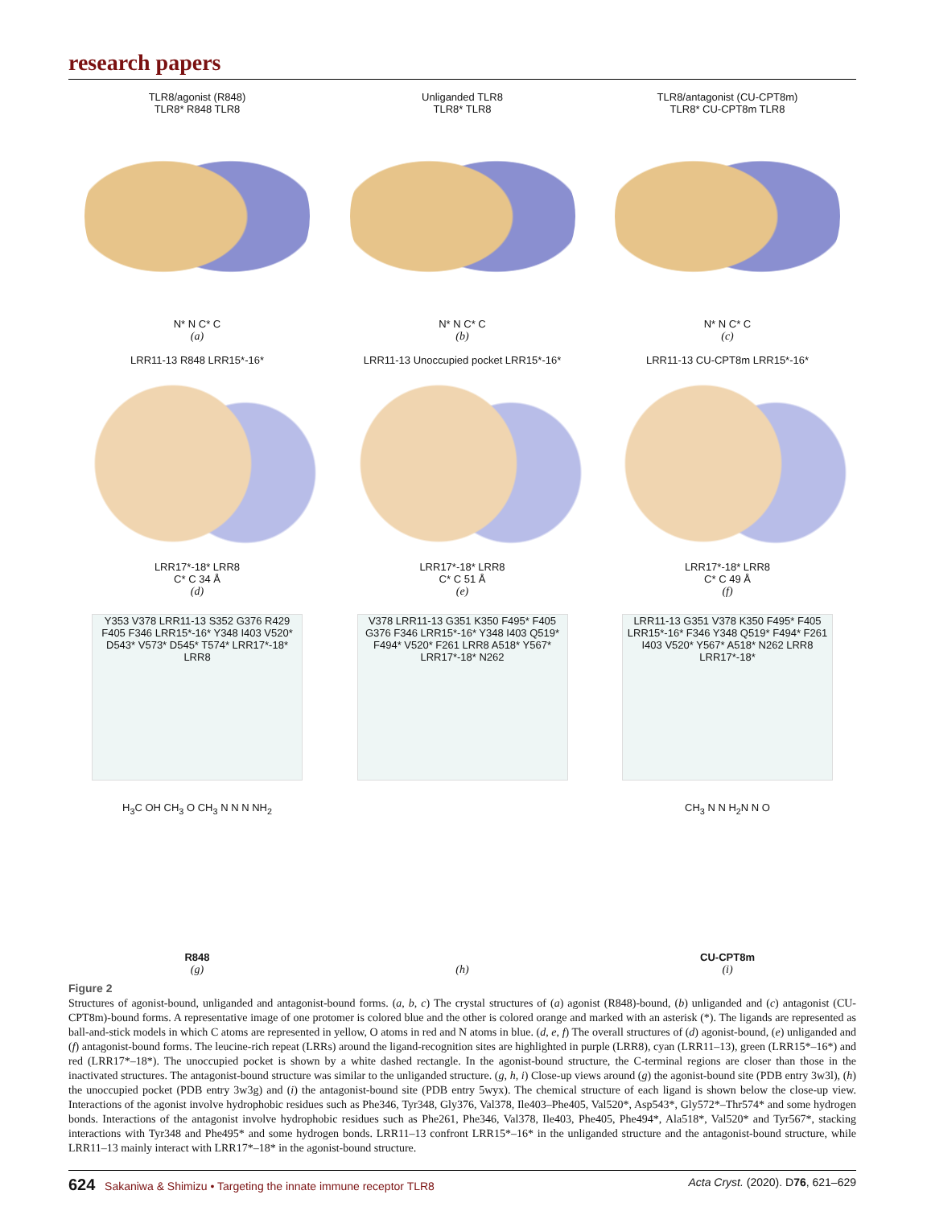research papers
TLR8/agonist (R848)
TLR8* R848 TLR8
N* N C* C
(a)
Unliganded TLR8
TLR8* TLR8
N* N C* C
(b)
TLR8/antagonist (CU-CPT8m)
TLR8* CU-CPT8m TLR8
N* N C* C
(c)
LRR11-13 R848 LRR15*-16*
LRR17*-18* LRR8
C* C 34 Å
(d)
LRR11-13 Unoccupied pocket LRR15*-16*
LRR17*-18* LRR8
C* C 51 Å
(e)
LRR11-13 CU-CPT8m LRR15*-16*
LRR17*-18* LRR8
C* C 49 Å
(f)
Y353 V378 LRR11-13 S352 G376 R429 F405 F346 LRR15*-16* Y348 I403 V520* D543* V573* D545* T574* LRR17*-18* LRR8
V378 LRR11-13 G351 K350 F495* F405 G376 F346 LRR15*-16* Y348 I403 Q519* F494* V520* F261 LRR8 A518* Y567* LRR17*-18* N262
LRR11-13 G351 V378 K350 F495* F405 LRR15*-16* F346 Y348 Q519* F494* F261 I403 V520* Y567* A518* N262 LRR8 LRR17*-18*
H<sub>3</sub>C OH CH<sub>3</sub> O CH<sub>3</sub> N N N NH<sub>2</sub>
R848
(g)
(h)
CH<sub>3</sub> N N H<sub>2</sub>N N O
CU-CPT8m
(i)
Figure 2
Structures of agonist-bound, unliganded and antagonist-bound forms. (a, b, c) The crystal structures of (a) agonist (R848)-bound, (b) unliganded and (c) antagonist (CU-CPT8m)-bound forms. A representative image of one protomer is colored blue and the other is colored orange and marked with an asterisk (*). The ligands are represented as ball-and-stick models in which C atoms are represented in yellow, O atoms in red and N atoms in blue. (d, e, f) The overall structures of (d) agonist-bound, (e) unliganded and (f) antagonist-bound forms. The leucine-rich repeat (LRRs) around the ligand-recognition sites are highlighted in purple (LRR8), cyan (LRR11–13), green (LRR15*–16*) and red (LRR17*–18*). The unoccupied pocket is shown by a white dashed rectangle. In the agonist-bound structure, the C-terminal regions are closer than those in the inactivated structures. The antagonist-bound structure was similar to the unliganded structure. (g, h, i) Close-up views around (g) the agonist-bound site (PDB entry 3w3l), (h) the unoccupied pocket (PDB entry 3w3g) and (i) the antagonist-bound site (PDB entry 5wyx). The chemical structure of each ligand is shown below the close-up view. Interactions of the agonist involve hydrophobic residues such as Phe346, Tyr348, Gly376, Val378, Ile403–Phe405, Val520*, Asp543*, Gly572*–Thr574* and some hydrogen bonds. Interactions of the antagonist involve hydrophobic residues such as Phe261, Phe346, Val378, Ile403, Phe405, Phe494*, Ala518*, Val520* and Tyr567*, stacking interactions with Tyr348 and Phe495* and some hydrogen bonds. LRR11–13 confront LRR15*–16* in the unliganded structure and the antagonist-bound structure, while LRR11–13 mainly interact with LRR17*–18* in the agonist-bound structure.
624 Sakaniwa & Shimizu • Targeting the innate immune receptor TLR8 Acta Cryst. (2020). D76, 621–629